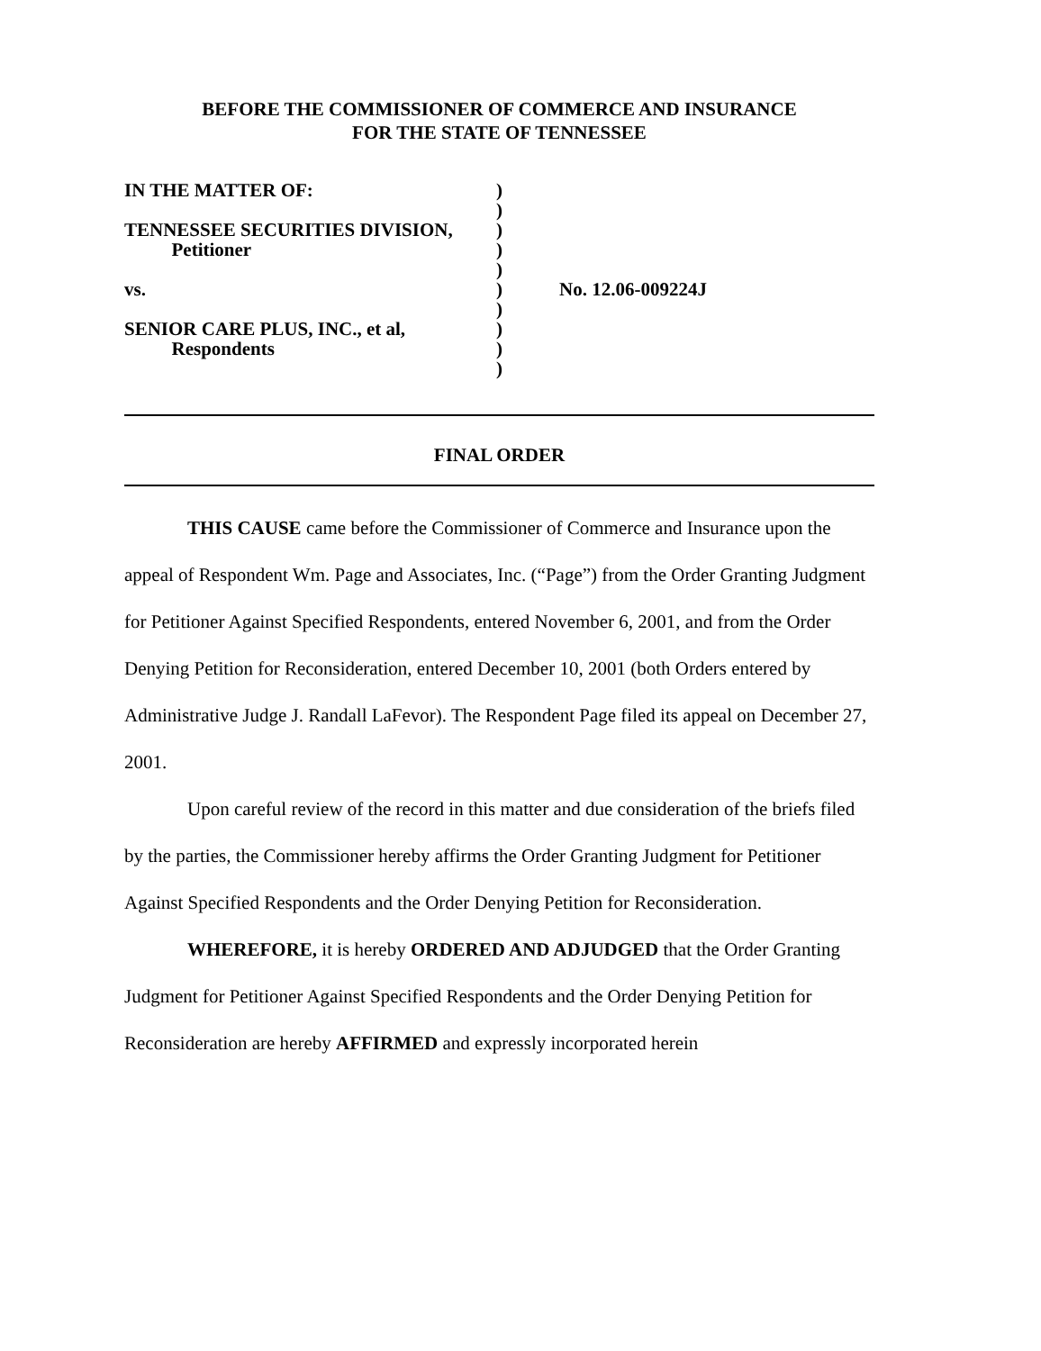BEFORE THE COMMISSIONER OF COMMERCE AND INSURANCE
FOR THE STATE OF TENNESSEE
IN THE MATTER OF:
TENNESSEE SECURITIES DIVISION,
Petitioner
vs.
SENIOR CARE PLUS, INC., et al,
Respondents
)
)
)
)
)
)
)
)
)
)
No. 12.06-009224J
FINAL ORDER
THIS CAUSE came before the Commissioner of Commerce and Insurance upon the appeal of Respondent Wm. Page and Associates, Inc. (“Page”) from the Order Granting Judgment for Petitioner Against Specified Respondents, entered November 6, 2001, and from the Order Denying Petition for Reconsideration, entered December 10, 2001 (both Orders entered by Administrative Judge J. Randall LaFevor). The Respondent Page filed its appeal on December 27, 2001.
Upon careful review of the record in this matter and due consideration of the briefs filed by the parties, the Commissioner hereby affirms the Order Granting Judgment for Petitioner Against Specified Respondents and the Order Denying Petition for Reconsideration.
WHEREFORE, it is hereby ORDERED AND ADJUDGED that the Order Granting Judgment for Petitioner Against Specified Respondents and the Order Denying Petition for Reconsideration are hereby AFFIRMED and expressly incorporated herein